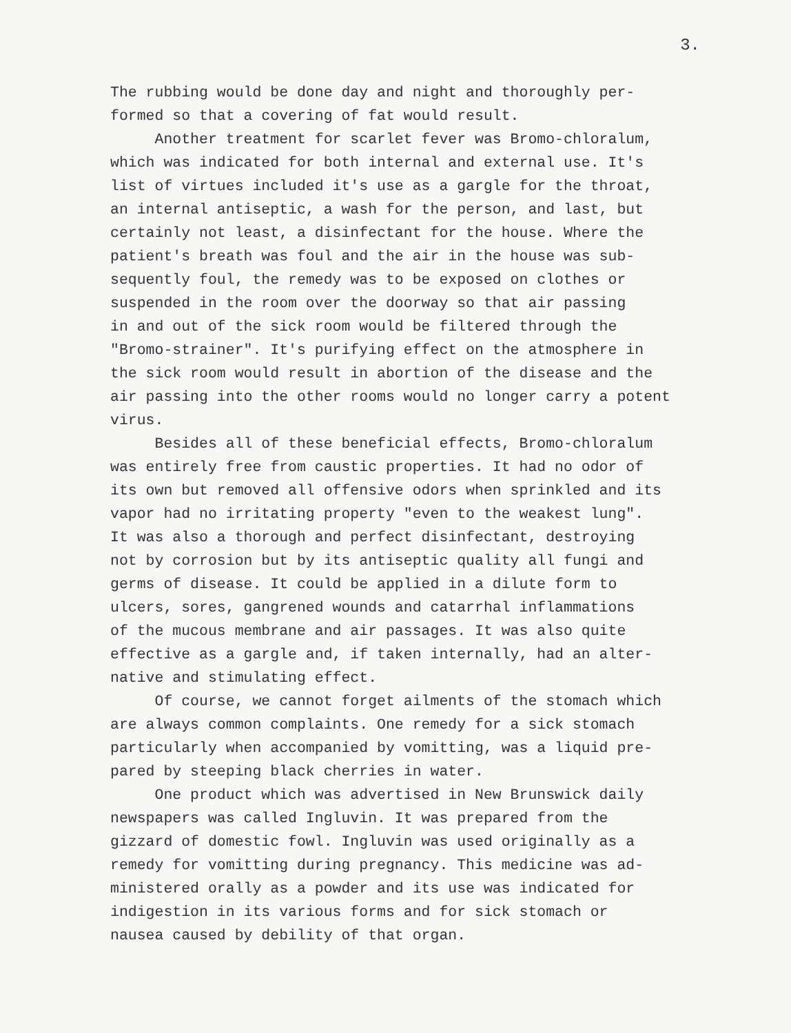3.
The rubbing would be done day and night and thoroughly per- formed so that a covering of fat would result. Another treatment for scarlet fever was Bromo-chloralum, which was indicated for both internal and external use. It's list of virtues included it's use as a gargle for the throat, an internal antiseptic, a wash for the person, and last, but certainly not least, a disinfectant for the house. Where the patient's breath was foul and the air in the house was sub- sequently foul, the remedy was to be exposed on clothes or suspended in the room over the doorway so that air passing in and out of the sick room would be filtered through the "Bromo-strainer". It's purifying effect on the atmosphere in the sick room would result in abortion of the disease and the air passing into the other rooms would no longer carry a potent virus. Besides all of these beneficial effects, Bromo-chloralum was entirely free from caustic properties. It had no odor of its own but removed all offensive odors when sprinkled and its vapor had no irritating property "even to the weakest lung". It was also a thorough and perfect disinfectant, destroying not by corrosion but by its antiseptic quality all fungi and germs of disease. It could be applied in a dilute form to ulcers, sores, gangrened wounds and catarrhal inflammations of the mucous membrane and air passages. It was also quite effective as a gargle and, if taken internally, had an alter- native and stimulating effect. Of course, we cannot forget ailments of the stomach which are always common complaints. One remedy for a sick stomach particularly when accompanied by vomitting, was a liquid pre- pared by steeping black cherries in water. One product which was advertised in New Brunswick daily newspapers was called Ingluvin. It was prepared from the gizzard of domestic fowl. Ingluvin was used originally as a remedy for vomitting during pregnancy. This medicine was ad- ministered orally as a powder and its use was indicated for indigestion in its various forms and for sick stomach or nausea caused by debility of that organ.